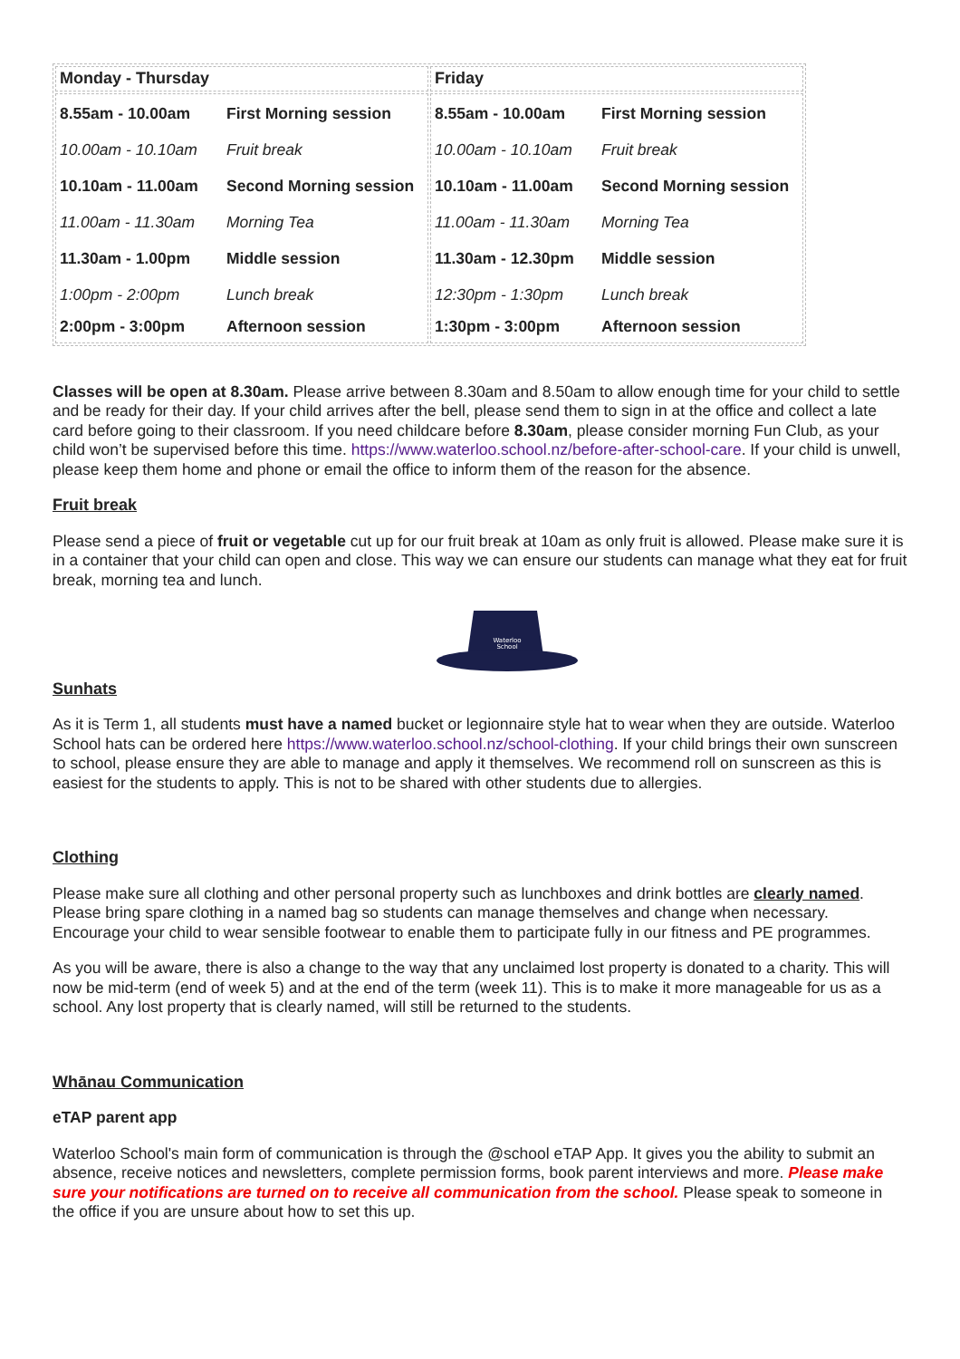| Monday - Thursday | Friday |
| 8.55am - 10.00am First Morning session 10.00am - 10.10am Fruit break 10.10am - 11.00am Second Morning session 11.00am - 11.30am Morning Tea 11.30am - 1.00pm Middle session 1:00pm - 2:00pm Lunch break 2:00pm - 3:00pm Afternoon session | 8.55am - 10.00am First Morning session 10.00am - 10.10am Fruit break 10.10am - 11.00am Second Morning session 11.00am - 11.30am Morning Tea 11.30am - 12.30pm Middle session 12:30pm - 1:30pm Lunch break 1:30pm - 3:00pm Afternoon session |
Classes will be open at 8.30am. Please arrive between 8.30am and 8.50am to allow enough time for your child to settle and be ready for their day. If your child arrives after the bell, please send them to sign in at the office and collect a late card before going to their classroom. If you need childcare before 8.30am, please consider morning Fun Club, as your child won’t be supervised before this time. https://www.waterloo.school.nz/before-after-school-care. If your child is unwell, please keep them home and phone or email the office to inform them of the reason for the absence.
Fruit break
Please send a piece of fruit or vegetable cut up for our fruit break at 10am as only fruit is allowed. Please make sure it is in a container that your child can open and close. This way we can ensure our students can manage what they eat for fruit break, morning tea and lunch.
Waterloo
School
Sunhats
As it is Term 1, all students must have a named bucket or legionnaire style hat to wear when they are outside. Waterloo School hats can be ordered here https://www.waterloo.school.nz/school-clothing. If your child brings their own sunscreen to school, please ensure they are able to manage and apply it themselves. We recommend roll on sunscreen as this is easiest for the students to apply. This is not to be shared with other students due to allergies.
Clothing
Please make sure all clothing and other personal property such as lunchboxes and drink bottles are clearly named. Please bring spare clothing in a named bag so students can manage themselves and change when necessary. Encourage your child to wear sensible footwear to enable them to participate fully in our fitness and PE programmes.
As you will be aware, there is also a change to the way that any unclaimed lost property is donated to a charity. This will now be mid-term (end of week 5) and at the end of the term (week 11). This is to make it more manageable for us as a school. Any lost property that is clearly named, will still be returned to the students.
Whānau Communication
eTAP parent app
Waterloo School's main form of communication is through the @school eTAP App. It gives you the ability to submit an absence, receive notices and newsletters, complete permission forms, book parent interviews and more. Please make sure your notifications are turned on to receive all communication from the school. Please speak to someone in the office if you are unsure about how to set this up.